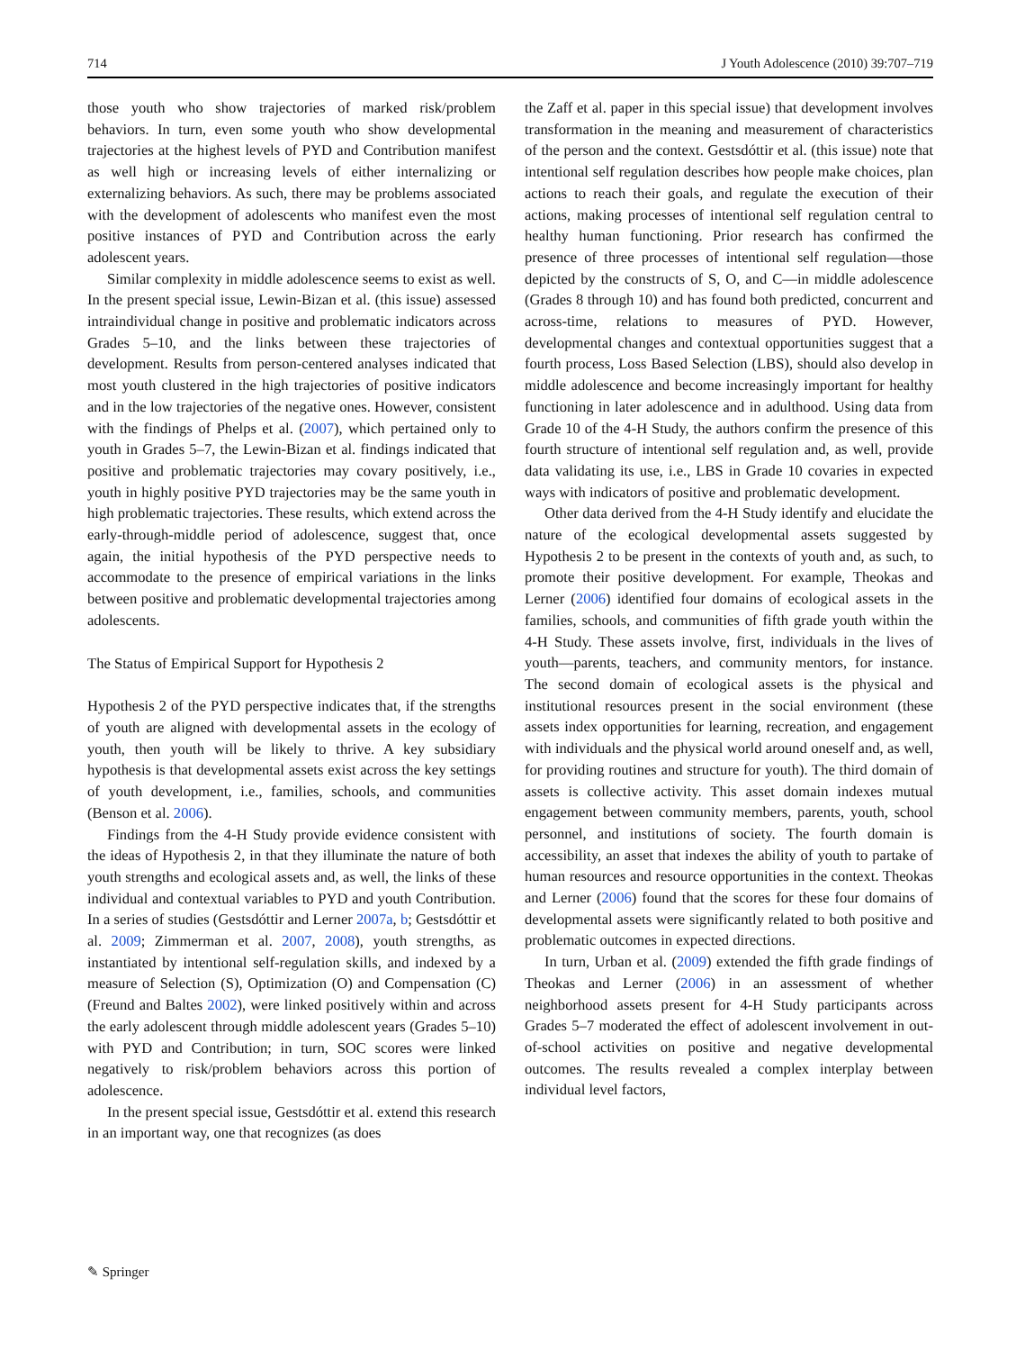714 J Youth Adolescence (2010) 39:707–719
those youth who show trajectories of marked risk/problem behaviors. In turn, even some youth who show developmental trajectories at the highest levels of PYD and Contribution manifest as well high or increasing levels of either internalizing or externalizing behaviors. As such, there may be problems associated with the development of adolescents who manifest even the most positive instances of PYD and Contribution across the early adolescent years.
Similar complexity in middle adolescence seems to exist as well. In the present special issue, Lewin-Bizan et al. (this issue) assessed intraindividual change in positive and problematic indicators across Grades 5–10, and the links between these trajectories of development. Results from person-centered analyses indicated that most youth clustered in the high trajectories of positive indicators and in the low trajectories of the negative ones. However, consistent with the findings of Phelps et al. (2007), which pertained only to youth in Grades 5–7, the Lewin-Bizan et al. findings indicated that positive and problematic trajectories may covary positively, i.e., youth in highly positive PYD trajectories may be the same youth in high problematic trajectories. These results, which extend across the early-through-middle period of adolescence, suggest that, once again, the initial hypothesis of the PYD perspective needs to accommodate to the presence of empirical variations in the links between positive and problematic developmental trajectories among adolescents.
The Status of Empirical Support for Hypothesis 2
Hypothesis 2 of the PYD perspective indicates that, if the strengths of youth are aligned with developmental assets in the ecology of youth, then youth will be likely to thrive. A key subsidiary hypothesis is that developmental assets exist across the key settings of youth development, i.e., families, schools, and communities (Benson et al. 2006).
Findings from the 4-H Study provide evidence consistent with the ideas of Hypothesis 2, in that they illuminate the nature of both youth strengths and ecological assets and, as well, the links of these individual and contextual variables to PYD and youth Contribution. In a series of studies (Gestsdóttir and Lerner 2007a, b; Gestsdóttir et al. 2009; Zimmerman et al. 2007, 2008), youth strengths, as instantiated by intentional self-regulation skills, and indexed by a measure of Selection (S), Optimization (O) and Compensation (C) (Freund and Baltes 2002), were linked positively within and across the early adolescent through middle adolescent years (Grades 5–10) with PYD and Contribution; in turn, SOC scores were linked negatively to risk/problem behaviors across this portion of adolescence.
In the present special issue, Gestsdóttir et al. extend this research in an important way, one that recognizes (as does
the Zaff et al. paper in this special issue) that development involves transformation in the meaning and measurement of characteristics of the person and the context. Gestsdóttir et al. (this issue) note that intentional self regulation describes how people make choices, plan actions to reach their goals, and regulate the execution of their actions, making processes of intentional self regulation central to healthy human functioning. Prior research has confirmed the presence of three processes of intentional self regulation—those depicted by the constructs of S, O, and C—in middle adolescence (Grades 8 through 10) and has found both predicted, concurrent and across-time, relations to measures of PYD. However, developmental changes and contextual opportunities suggest that a fourth process, Loss Based Selection (LBS), should also develop in middle adolescence and become increasingly important for healthy functioning in later adolescence and in adulthood. Using data from Grade 10 of the 4-H Study, the authors confirm the presence of this fourth structure of intentional self regulation and, as well, provide data validating its use, i.e., LBS in Grade 10 covaries in expected ways with indicators of positive and problematic development.
Other data derived from the 4-H Study identify and elucidate the nature of the ecological developmental assets suggested by Hypothesis 2 to be present in the contexts of youth and, as such, to promote their positive development. For example, Theokas and Lerner (2006) identified four domains of ecological assets in the families, schools, and communities of fifth grade youth within the 4-H Study. These assets involve, first, individuals in the lives of youth—parents, teachers, and community mentors, for instance. The second domain of ecological assets is the physical and institutional resources present in the social environment (these assets index opportunities for learning, recreation, and engagement with individuals and the physical world around oneself and, as well, for providing routines and structure for youth). The third domain of assets is collective activity. This asset domain indexes mutual engagement between community members, parents, youth, school personnel, and institutions of society. The fourth domain is accessibility, an asset that indexes the ability of youth to partake of human resources and resource opportunities in the context. Theokas and Lerner (2006) found that the scores for these four domains of developmental assets were significantly related to both positive and problematic outcomes in expected directions.
In turn, Urban et al. (2009) extended the fifth grade findings of Theokas and Lerner (2006) in an assessment of whether neighborhood assets present for 4-H Study participants across Grades 5–7 moderated the effect of adolescent involvement in out-of-school activities on positive and negative developmental outcomes. The results revealed a complex interplay between individual level factors,
✎ Springer